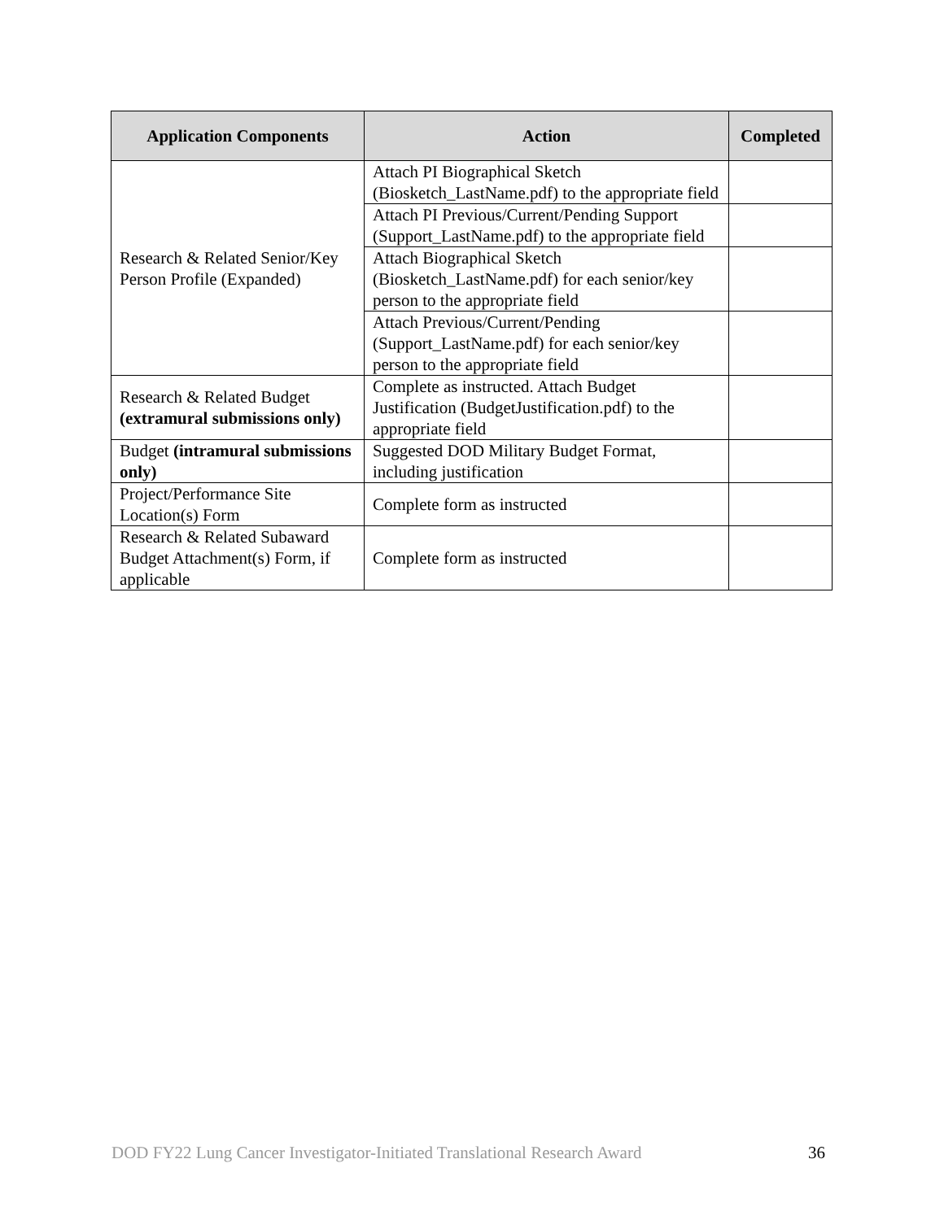| Application Components | Action | Completed |
| --- | --- | --- |
| Research & Related Senior/Key Person Profile (Expanded) | Attach PI Biographical Sketch (Biosketch_LastName.pdf) to the appropriate field | |
| | Attach PI Previous/Current/Pending Support (Support_LastName.pdf) to the appropriate field | |
| | Attach Biographical Sketch (Biosketch_LastName.pdf) for each senior/key person to the appropriate field | |
| | Attach Previous/Current/Pending (Support_LastName.pdf) for each senior/key person to the appropriate field | |
| Research & Related Budget (extramural submissions only) | Complete as instructed. Attach Budget Justification (BudgetJustification.pdf) to the appropriate field | |
| Budget (intramural submissions only) | Suggested DOD Military Budget Format, including justification | |
| Project/Performance Site Location(s) Form | Complete form as instructed | |
| Research & Related Subaward Budget Attachment(s) Form, if applicable | Complete form as instructed | |
DOD FY22 Lung Cancer Investigator-Initiated Translational Research Award 36